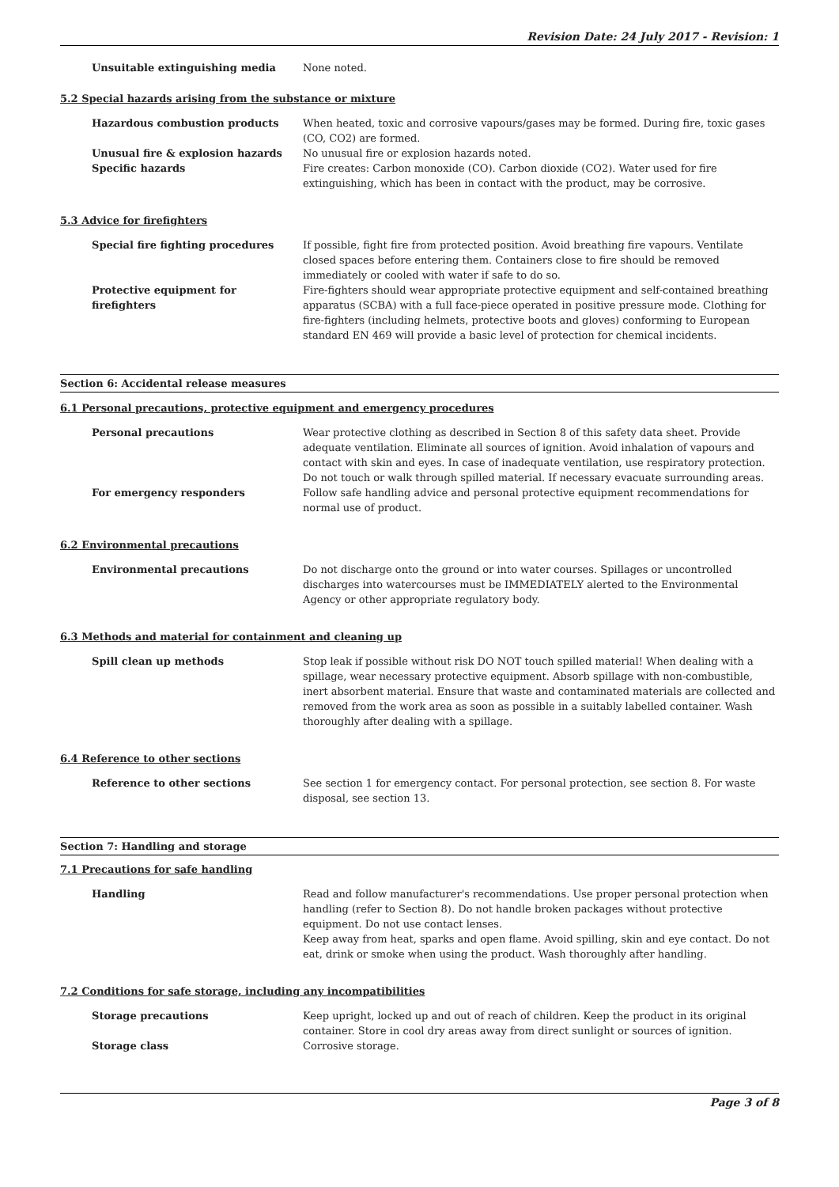Revision Date: 24 July 2017 - Revision: 1
Unsuitable extinguishing media None noted.
5.2 Special hazards arising from the substance or mixture
Hazardous combustion products When heated, toxic and corrosive vapours/gases may be formed. During fire, toxic gases (CO, CO2) are formed.
Unusual fire & explosion hazards No unusual fire or explosion hazards noted.
Specific hazards Fire creates: Carbon monoxide (CO). Carbon dioxide (CO2). Water used for fire extinguishing, which has been in contact with the product, may be corrosive.
5.3 Advice for firefighters
Special fire fighting procedures If possible, fight fire from protected position. Avoid breathing fire vapours. Ventilate closed spaces before entering them. Containers close to fire should be removed immediately or cooled with water if safe to do so.
Protective equipment for firefighters
Fire-fighters should wear appropriate protective equipment and self-contained breathing apparatus (SCBA) with a full face-piece operated in positive pressure mode. Clothing for fire-fighters (including helmets, protective boots and gloves) conforming to European standard EN 469 will provide a basic level of protection for chemical incidents.
Section 6: Accidental release measures
6.1 Personal precautions, protective equipment and emergency procedures
Personal precautions Wear protective clothing as described in Section 8 of this safety data sheet. Provide adequate ventilation. Eliminate all sources of ignition. Avoid inhalation of vapours and contact with skin and eyes. In case of inadequate ventilation, use respiratory protection. Do not touch or walk through spilled material. If necessary evacuate surrounding areas.
For emergency responders Follow safe handling advice and personal protective equipment recommendations for normal use of product.
6.2 Environmental precautions
Environmental precautions Do not discharge onto the ground or into water courses. Spillages or uncontrolled discharges into watercourses must be IMMEDIATELY alerted to the Environmental Agency or other appropriate regulatory body.
6.3 Methods and material for containment and cleaning up
Spill clean up methods Stop leak if possible without risk DO NOT touch spilled material! When dealing with a spillage, wear necessary protective equipment. Absorb spillage with non-combustible, inert absorbent material. Ensure that waste and contaminated materials are collected and removed from the work area as soon as possible in a suitably labelled container. Wash thoroughly after dealing with a spillage.
6.4 Reference to other sections
Reference to other sections See section 1 for emergency contact. For personal protection, see section 8. For waste disposal, see section 13.
Section 7: Handling and storage
7.1 Precautions for safe handling
Handling Read and follow manufacturer's recommendations. Use proper personal protection when handling (refer to Section 8). Do not handle broken packages without protective equipment. Do not use contact lenses.
Keep away from heat, sparks and open flame. Avoid spilling, skin and eye contact. Do not eat, drink or smoke when using the product. Wash thoroughly after handling.
7.2 Conditions for safe storage, including any incompatibilities
Storage precautions Keep upright, locked up and out of reach of children. Keep the product in its original container. Store in cool dry areas away from direct sunlight or sources of ignition.
Storage class Corrosive storage.
Page 3 of 8